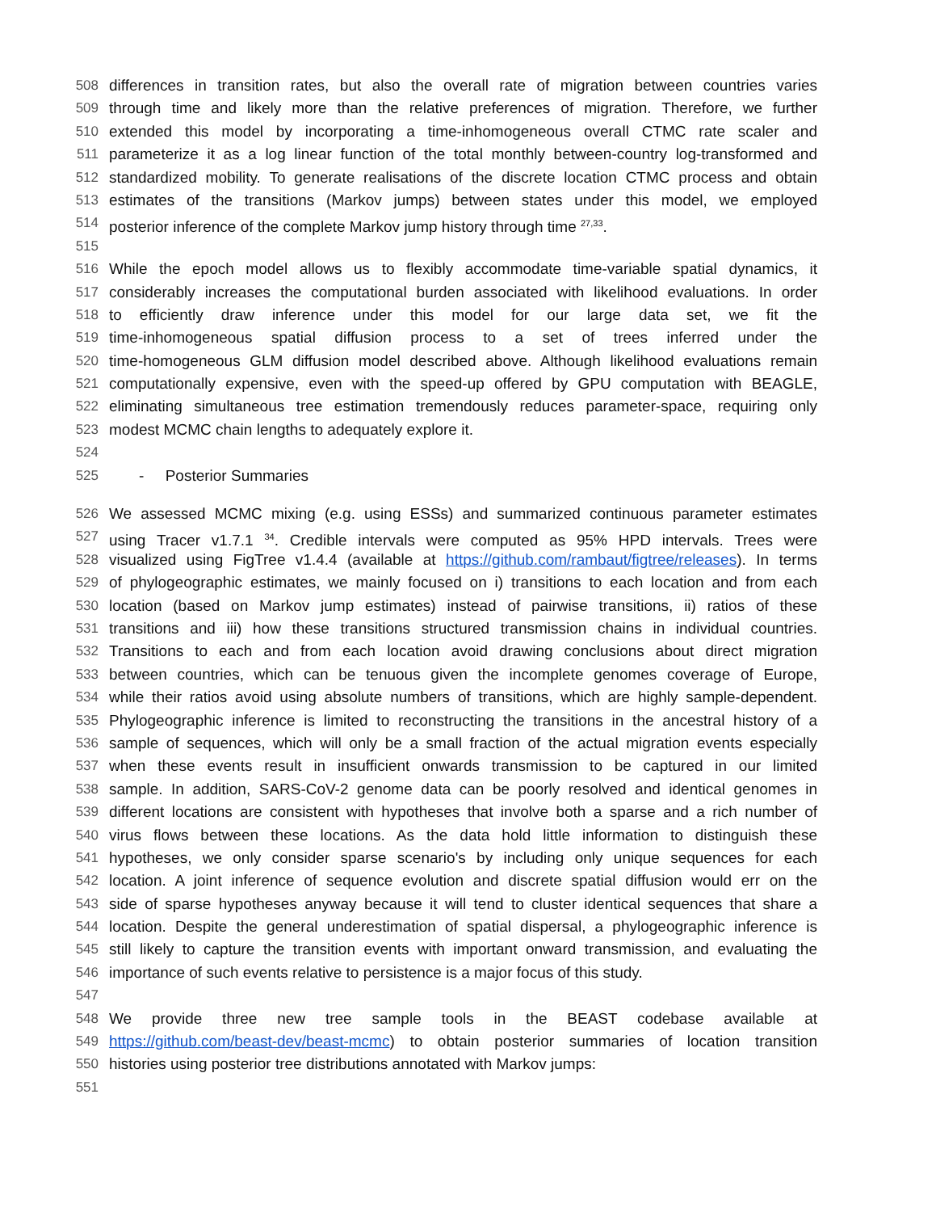508 differences in transition rates, but also the overall rate of migration between countries varies
509 through time and likely more than the relative preferences of migration. Therefore, we further
510 extended this model by incorporating a time-inhomogeneous overall CTMC rate scaler and
511 parameterize it as a log linear function of the total monthly between-country log-transformed and
512 standardized mobility. To generate realisations of the discrete location CTMC process and obtain
513 estimates of the transitions (Markov jumps) between states under this model, we employed
514 posterior inference of the complete Markov jump history through time <sup>27,33</sup>.
515
516 While the epoch model allows us to flexibly accommodate time-variable spatial dynamics, it
517 considerably increases the computational burden associated with likelihood evaluations. In order
518 to efficiently draw inference under this model for our large data set, we fit the
519 time-inhomogeneous spatial diffusion process to a set of trees inferred under the
520 time-homogeneous GLM diffusion model described above. Although likelihood evaluations remain
521 computationally expensive, even with the speed-up offered by GPU computation with BEAGLE,
522 eliminating simultaneous tree estimation tremendously reduces parameter-space, requiring only
523 modest MCMC chain lengths to adequately explore it.
524
525 - Posterior Summaries
526 We assessed MCMC mixing (e.g. using ESSs) and summarized continuous parameter estimates
527 using Tracer v1.7.1 <sup>34</sup>. Credible intervals were computed as 95% HPD intervals. Trees were
528 visualized using FigTree v1.4.4 (available at https://github.com/rambaut/figtree/releases). In terms
529 of phylogeographic estimates, we mainly focused on i) transitions to each location and from each
530 location (based on Markov jump estimates) instead of pairwise transitions, ii) ratios of these
531 transitions and iii) how these transitions structured transmission chains in individual countries.
532 Transitions to each and from each location avoid drawing conclusions about direct migration
533 between countries, which can be tenuous given the incomplete genomes coverage of Europe,
534 while their ratios avoid using absolute numbers of transitions, which are highly sample-dependent.
535 Phylogeographic inference is limited to reconstructing the transitions in the ancestral history of a
536 sample of sequences, which will only be a small fraction of the actual migration events especially
537 when these events result in insufficient onwards transmission to be captured in our limited
538 sample. In addition, SARS-CoV-2 genome data can be poorly resolved and identical genomes in
539 different locations are consistent with hypotheses that involve both a sparse and a rich number of
540 virus flows between these locations. As the data hold little information to distinguish these
541 hypotheses, we only consider sparse scenario's by including only unique sequences for each
542 location. A joint inference of sequence evolution and discrete spatial diffusion would err on the
543 side of sparse hypotheses anyway because it will tend to cluster identical sequences that share a
544 location. Despite the general underestimation of spatial dispersal, a phylogeographic inference is
545 still likely to capture the transition events with important onward transmission, and evaluating the
546 importance of such events relative to persistence is a major focus of this study.
547
548 We provide three new tree sample tools in the BEAST codebase available at
549 https://github.com/beast-dev/beast-mcmc) to obtain posterior summaries of location transition
550 histories using posterior tree distributions annotated with Markov jumps:
551